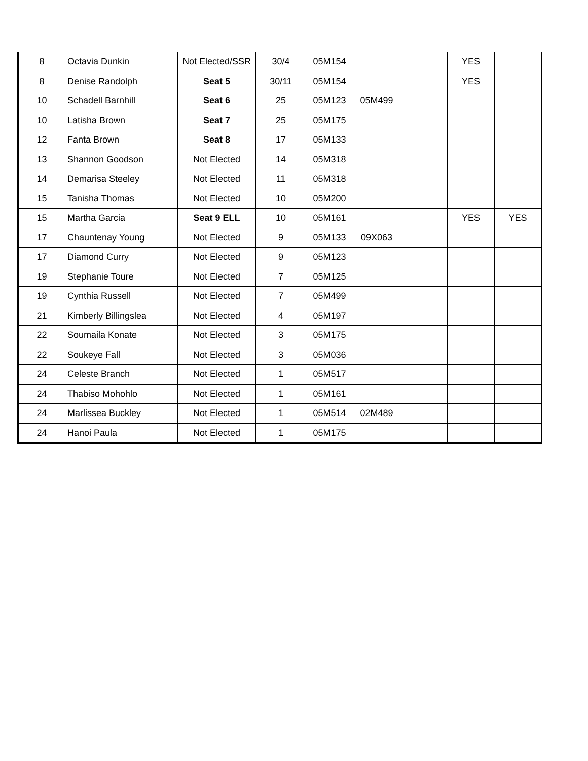| 8 | Octavia Dunkin | Not Elected/SSR | 30/4 | 05M154 | | | YES | |
| 8 | Denise Randolph | Seat 5 | 30/11 | 05M154 | | | YES | |
| 10 | Schadell Barnhill | Seat 6 | 25 | 05M123 | 05M499 | | | |
| 10 | Latisha Brown | Seat 7 | 25 | 05M175 | | | | |
| 12 | Fanta Brown | Seat 8 | 17 | 05M133 | | | | |
| 13 | Shannon Goodson | Not Elected | 14 | 05M318 | | | | |
| 14 | Demarisa Steeley | Not Elected | 11 | 05M318 | | | | |
| 15 | Tanisha Thomas | Not Elected | 10 | 05M200 | | | | |
| 15 | Martha Garcia | Seat 9 ELL | 10 | 05M161 | | | YES | YES |
| 17 | Chauntenay Young | Not Elected | 9 | 05M133 | 09X063 | | | |
| 17 | Diamond Curry | Not Elected | 9 | 05M123 | | | | |
| 19 | Stephanie Toure | Not Elected | 7 | 05M125 | | | | |
| 19 | Cynthia Russell | Not Elected | 7 | 05M499 | | | | |
| 21 | Kimberly Billingslea | Not Elected | 4 | 05M197 | | | | |
| 22 | Soumaila Konate | Not Elected | 3 | 05M175 | | | | |
| 22 | Soukeye Fall | Not Elected | 3 | 05M036 | | | | |
| 24 | Celeste Branch | Not Elected | 1 | 05M517 | | | | |
| 24 | Thabiso Mohohlo | Not Elected | 1 | 05M161 | | | | |
| 24 | Marlissea Buckley | Not Elected | 1 | 05M514 | 02M489 | | | |
| 24 | Hanoi Paula | Not Elected | 1 | 05M175 | | | | |